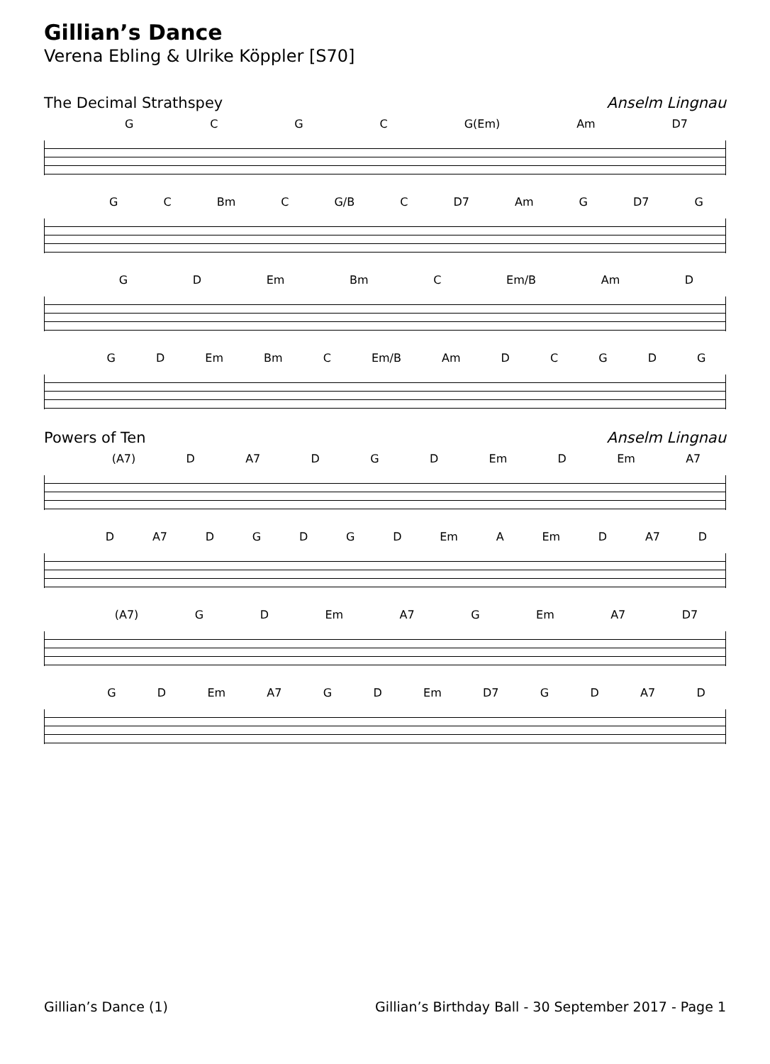Gillian’s Dance
Verena Ebling & Ulrike Köppler [S70]
The Decimal Strathspey Anselm Lingnau
GCGC G(Em) Am D7
GC Bm C G/B C D7 Am G D7 G
GD Em Bm C Em/B Am D
GD Em Bm C Em/B Am DCGDG
Powers of Ten Anselm Lingnau
(A7) D A7 DGD Em D Em A7
D A7 DGDGD Em A Em D A7 D
(A7) GD Em A7 G Em A7 D7
GD Em A7 GD Em D7 GD A7 D
Gillian’s Dance (1) Gillian’s Birthday Ball - 30 September 2017 - Page 1